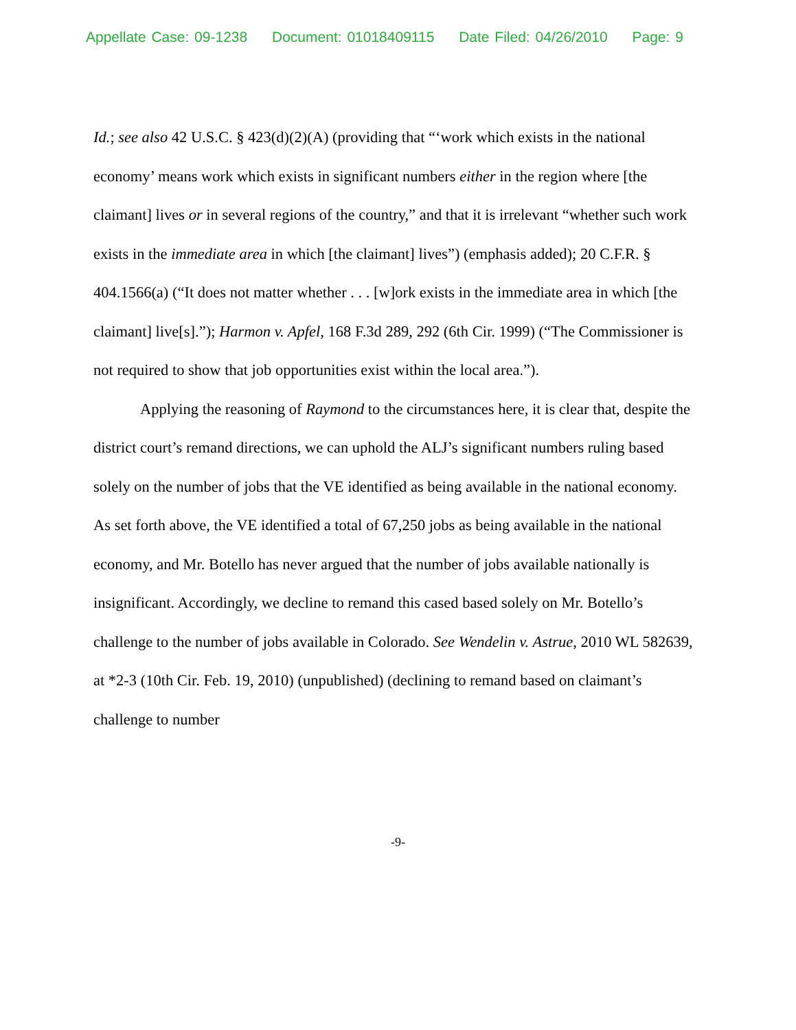Appellate Case: 09-1238 Document: 01018409115 Date Filed: 04/26/2010 Page: 9
Id.; see also 42 U.S.C. § 423(d)(2)(A) (providing that “‘work which exists in the national economy’ means work which exists in significant numbers either in the region where [the claimant] lives or in several regions of the country,” and that it is irrelevant “whether such work exists in the immediate area in which [the claimant] lives”) (emphasis added); 20 C.F.R. § 404.1566(a) (“It does not matter whether . . . [w]ork exists in the immediate area in which [the claimant] live[s].”); Harmon v. Apfel, 168 F.3d 289, 292 (6th Cir. 1999) (“The Commissioner is not required to show that job opportunities exist within the local area.”).
Applying the reasoning of Raymond to the circumstances here, it is clear that, despite the district court’s remand directions, we can uphold the ALJ’s significant numbers ruling based solely on the number of jobs that the VE identified as being available in the national economy. As set forth above, the VE identified a total of 67,250 jobs as being available in the national economy, and Mr. Botello has never argued that the number of jobs available nationally is insignificant. Accordingly, we decline to remand this cased based solely on Mr. Botello’s challenge to the number of jobs available in Colorado. See Wendelin v. Astrue, 2010 WL 582639, at *2-3 (10th Cir. Feb. 19, 2010) (unpublished) (declining to remand based on claimant’s challenge to number
-9-